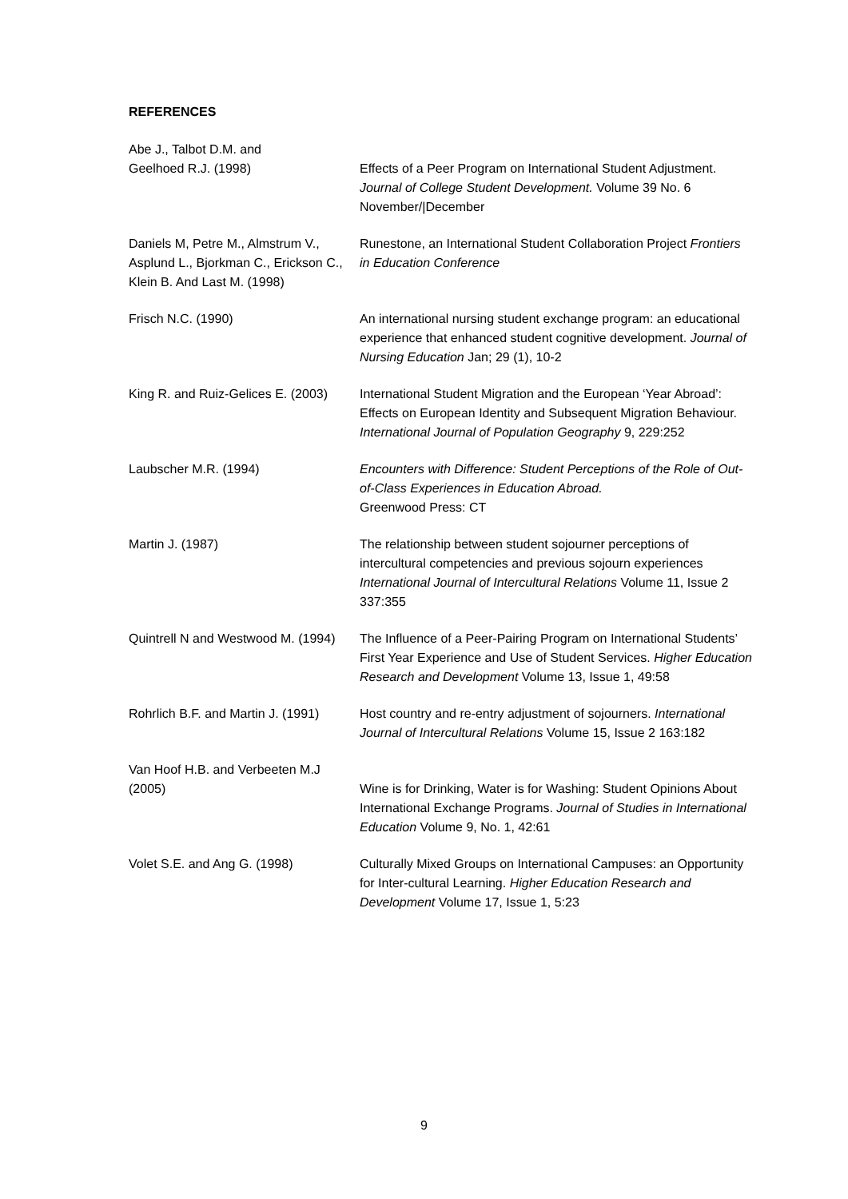REFERENCES
Abe J., Talbot D.M. and
Geelhoed R.J. (1998)
Effects of a Peer Program on International Student Adjustment. Journal of College Student Development. Volume 39 No. 6 November/|December
Daniels M, Petre M., Almstrum V., Asplund L., Bjorkman C., Erickson C., Klein B. And Last M. (1998)
Runestone, an International Student Collaboration Project Frontiers in Education Conference
Frisch N.C. (1990) An international nursing student exchange program: an educational experience that enhanced student cognitive development. Journal of Nursing Education Jan; 29 (1), 10-2
King R. and Ruiz-Gelices E. (2003)
International Student Migration and the European ‘Year Abroad’: Effects on European Identity and Subsequent Migration Behaviour. International Journal of Population Geography 9, 229:252
Laubscher M.R. (1994) Encounters with Difference: Student Perceptions of the Role of Out-of-Class Experiences in Education Abroad.
Greenwood Press: CT
Martin J. (1987) The relationship between student sojourner perceptions of intercultural competencies and previous sojourn experiences International Journal of Intercultural Relations Volume 11, Issue 2 337:355
Quintrell N and Westwood M. (1994) The Influence of a Peer-Pairing Program on International Students’ First Year Experience and Use of Student Services. Higher Education Research and Development Volume 13, Issue 1, 49:58
Rohrlich B.F. and Martin J. (1991)
Host country and re-entry adjustment of sojourners. International Journal of Intercultural Relations Volume 15, Issue 2 163:182
Van Hoof H.B. and Verbeeten M.J (2005)
Wine is for Drinking, Water is for Washing: Student Opinions About International Exchange Programs. Journal of Studies in International Education Volume 9, No. 1, 42:61
Volet S.E. and Ang G. (1998) Culturally Mixed Groups on International Campuses: an Opportunity for Inter-cultural Learning. Higher Education Research and Development Volume 17, Issue 1, 5:23
9